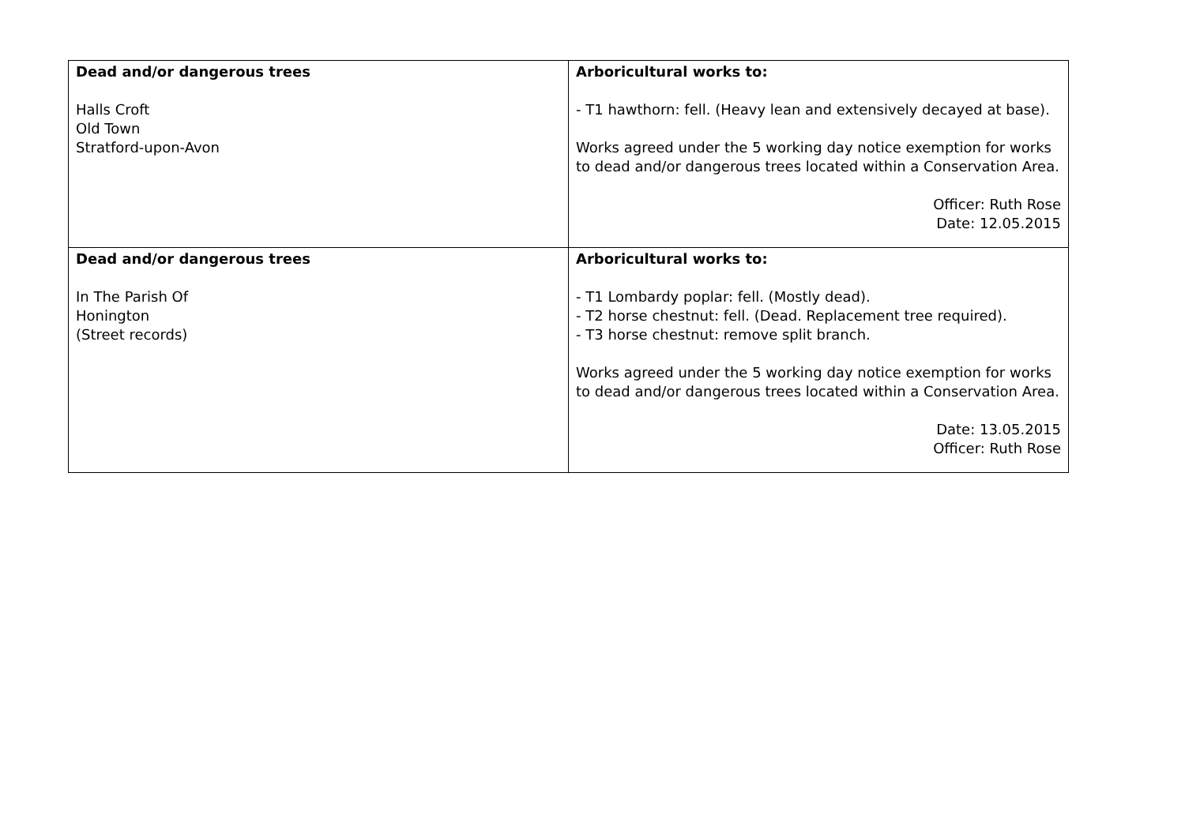| Dead and/or dangerous trees Halls Croft Old Town Stratford-upon-Avon | Arboricultural works to: - T1 hawthorn: fell. (Heavy lean and extensively decayed at base). Works agreed under the 5 working day notice exemption for works to dead and/or dangerous trees located within a Conservation Area. Officer: Ruth Rose Date: 12.05.2015 |
| Dead and/or dangerous trees In The Parish Of Honington (Street records) | Arboricultural works to: - T1 Lombardy poplar: fell. (Mostly dead). - T2 horse chestnut: fell. (Dead. Replacement tree required). - T3 horse chestnut: remove split branch. Works agreed under the 5 working day notice exemption for works to dead and/or dangerous trees located within a Conservation Area. Date: 13.05.2015 Officer: Ruth Rose |